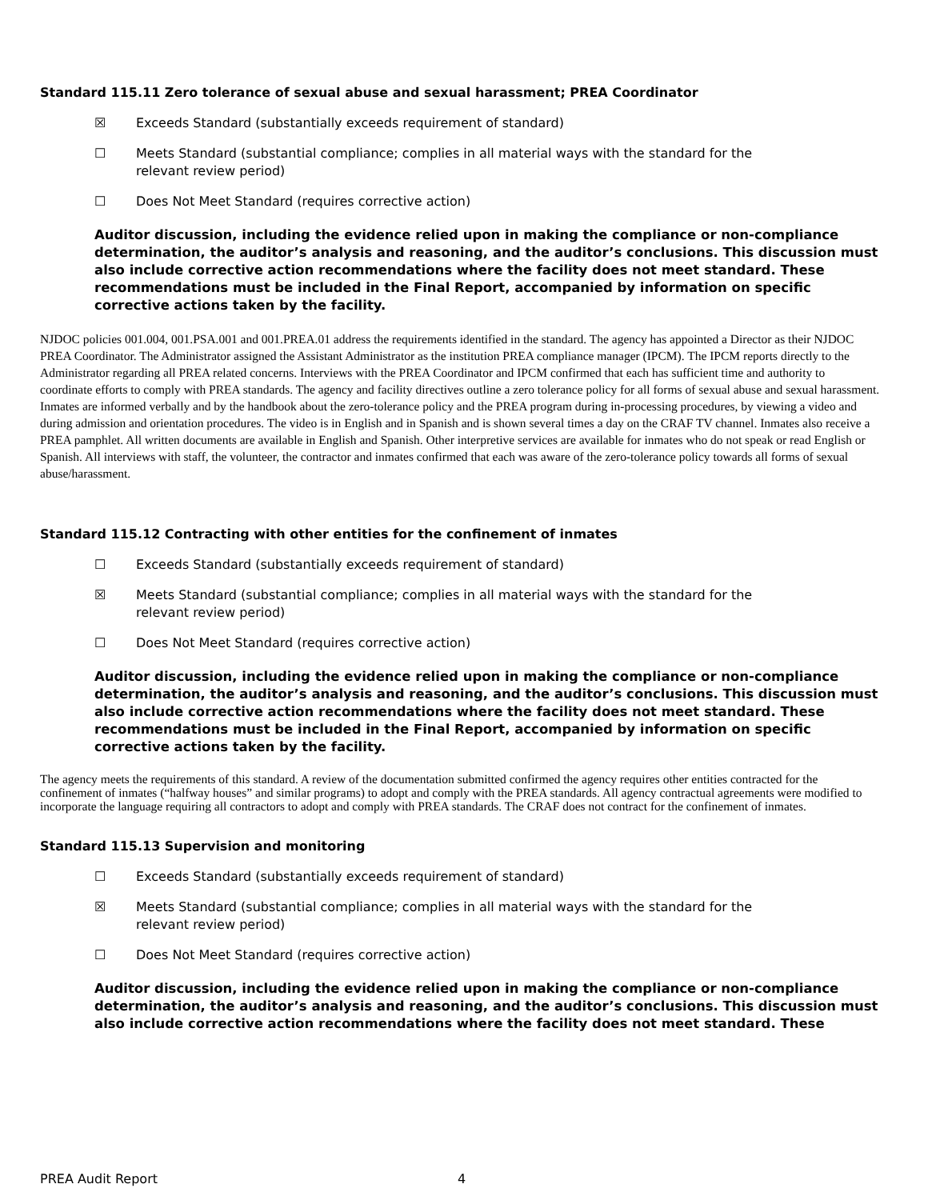Standard 115.11 Zero tolerance of sexual abuse and sexual harassment; PREA Coordinator
☒ Exceeds Standard (substantially exceeds requirement of standard)
☐ Meets Standard (substantial compliance; complies in all material ways with the standard for the relevant review period)
☐ Does Not Meet Standard (requires corrective action)
Auditor discussion, including the evidence relied upon in making the compliance or non-compliance determination, the auditor’s analysis and reasoning, and the auditor’s conclusions. This discussion must also include corrective action recommendations where the facility does not meet standard. These recommendations must be included in the Final Report, accompanied by information on specific corrective actions taken by the facility.
NJDOC policies 001.004, 001.PSA.001 and 001.PREA.01 address the requirements identified in the standard. The agency has appointed a Director as their NJDOC PREA Coordinator. The Administrator assigned the Assistant Administrator as the institution PREA compliance manager (IPCM). The IPCM reports directly to the Administrator regarding all PREA related concerns. Interviews with the PREA Coordinator and IPCM confirmed that each has sufficient time and authority to coordinate efforts to comply with PREA standards. The agency and facility directives outline a zero tolerance policy for all forms of sexual abuse and sexual harassment. Inmates are informed verbally and by the handbook about the zero-tolerance policy and the PREA program during in-processing procedures, by viewing a video and during admission and orientation procedures. The video is in English and in Spanish and is shown several times a day on the CRAF TV channel. Inmates also receive a PREA pamphlet. All written documents are available in English and Spanish. Other interpretive services are available for inmates who do not speak or read English or Spanish. All interviews with staff, the volunteer, the contractor and inmates confirmed that each was aware of the zero-tolerance policy towards all forms of sexual abuse/harassment.
Standard 115.12 Contracting with other entities for the confinement of inmates
☐ Exceeds Standard (substantially exceeds requirement of standard)
☒ Meets Standard (substantial compliance; complies in all material ways with the standard for the relevant review period)
☐ Does Not Meet Standard (requires corrective action)
Auditor discussion, including the evidence relied upon in making the compliance or non-compliance determination, the auditor’s analysis and reasoning, and the auditor’s conclusions. This discussion must also include corrective action recommendations where the facility does not meet standard. These recommendations must be included in the Final Report, accompanied by information on specific corrective actions taken by the facility.
The agency meets the requirements of this standard. A review of the documentation submitted confirmed the agency requires other entities contracted for the confinement of inmates (“halfway houses” and similar programs) to adopt and comply with the PREA standards. All agency contractual agreements were modified to incorporate the language requiring all contractors to adopt and comply with PREA standards. The CRAF does not contract for the confinement of inmates.
Standard 115.13 Supervision and monitoring
☐ Exceeds Standard (substantially exceeds requirement of standard)
☒ Meets Standard (substantial compliance; complies in all material ways with the standard for the relevant review period)
☐ Does Not Meet Standard (requires corrective action)
Auditor discussion, including the evidence relied upon in making the compliance or non-compliance determination, the auditor’s analysis and reasoning, and the auditor’s conclusions. This discussion must also include corrective action recommendations where the facility does not meet standard. These
PREA Audit Report 4